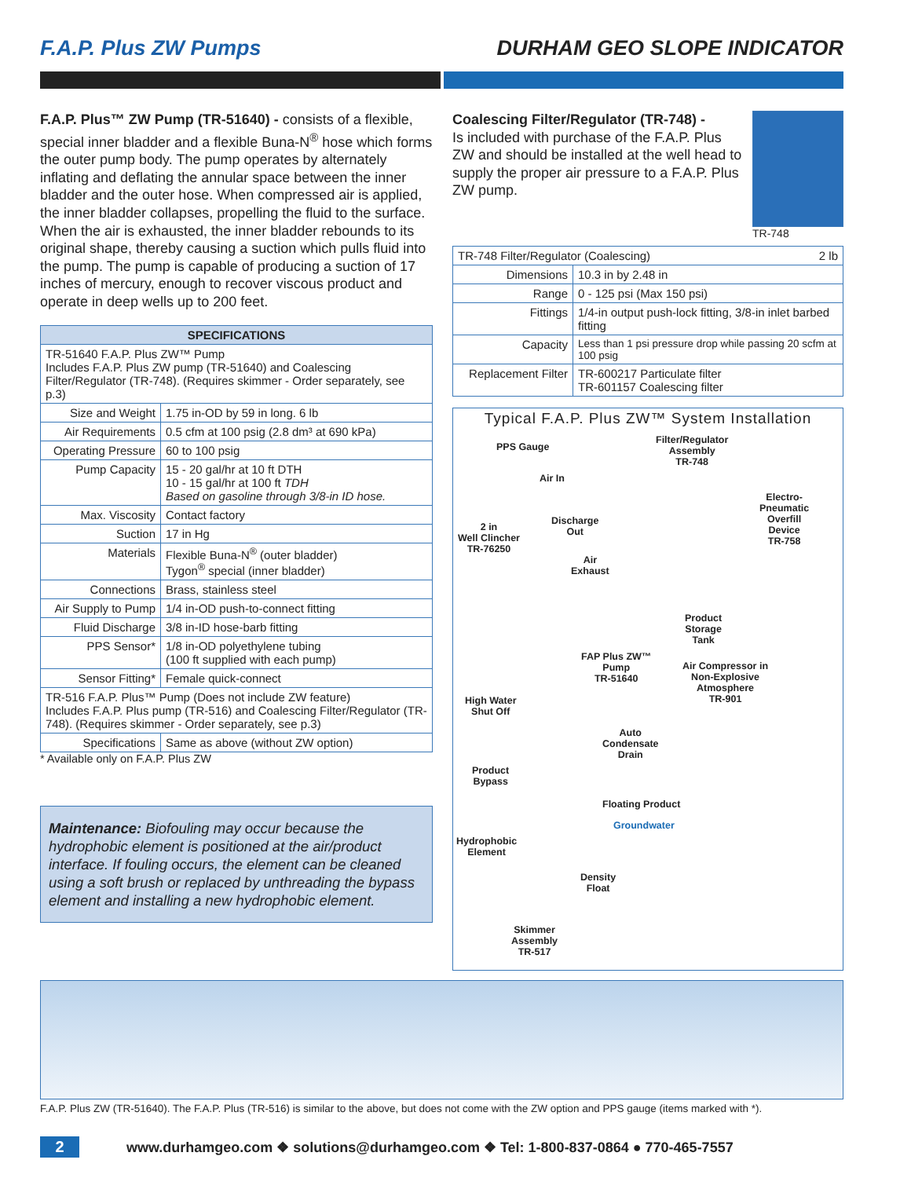F.A.P. Plus ZW Pumps DURHAM GEO SLOPE INDICATOR
F.A.P. Plus™ ZW Pump (TR-51640) - consists of a flexible, special inner bladder and a flexible Buna-N<sup>®</sup> hose which forms the outer pump body. The pump operates by alternately inflating and deflating the annular space between the inner bladder and the outer hose. When compressed air is applied, the inner bladder collapses, propelling the fluid to the surface. When the air is exhausted, the inner bladder rebounds to its original shape, thereby causing a suction which pulls fluid into the pump. The pump is capable of producing a suction of 17 inches of mercury, enough to recover viscous product and operate in deep wells up to 200 feet.
| SPECIFICATIONS | |
| --- | --- |
| TR-51640 F.A.P. Plus ZW™ Pump Includes F.A.P. Plus ZW pump (TR-51640) and Coalescing Filter/Regulator (TR-748). (Requires skimmer - Order separately, see p.3) | |
| Size and Weight | 1.75 in-OD by 59 in long. 6 lb |
| Air Requirements | 0.5 cfm at 100 psig (2.8 dm³ at 690 kPa) |
| Operating Pressure | 60 to 100 psig |
| Pump Capacity | 15 - 20 gal/hr at 10 ft DTH 10 - 15 gal/hr at 100 ft TDH Based on gasoline through 3/8-in ID hose. |
| Max. Viscosity | Contact factory |
| Suction | 17 in Hg |
| Materials | Flexible Buna-N<sup>®</sup> (outer bladder) Tygon<sup>®</sup> special (inner bladder) |
| Connections | Brass, stainless steel |
| Air Supply to Pump | 1/4 in-OD push-to-connect fitting |
| Fluid Discharge | 3/8 in-ID hose-barb fitting |
| PPS Sensor* | 1/8 in-OD polyethylene tubing (100 ft supplied with each pump) |
| Sensor Fitting* | Female quick-connect |
| TR-516 F.A.P. Plus™ Pump (Does not include ZW feature) Includes F.A.P. Plus pump (TR-516) and Coalescing Filter/Regulator (TR-748). (Requires skimmer - Order separately, see p.3) | |
| Specifications | Same as above (without ZW option) |
* Available only on F.A.P. Plus ZW
Maintenance: Biofouling may occur because the hydrophobic element is positioned at the air/product interface. If fouling occurs, the element can be cleaned using a soft brush or replaced by unthreading the bypass element and installing a new hydrophobic element.
Coalescing Filter/Regulator (TR-748) -
Is included with purchase of the F.A.P. Plus ZW and should be installed at the well head to supply the proper air pressure to a F.A.P. Plus ZW pump.
TR-748
| TR-748 Filter/Regulator (Coalescing) 2 lb | |
| Dimensions | 10.3 in by 2.48 in |
| Range | 0 - 125 psi (Max 150 psi) |
| Fittings | 1/4-in output push-lock fitting, 3/8-in inlet barbed fitting |
| Capacity | Less than 1 psi pressure drop while passing 20 scfm at 100 psig |
| Replacement Filter | TR-600217 Particulate filter TR-601157 Coalescing filter |
Typical F.A.P. Plus ZW™ System Installation
PPS Gauge
Filter/Regulator
Assembly
TR-748
Air In
Electro-
Pneumatic
Overfill
Device
TR-758
Discharge
Out
2 in
Well Clincher
TR-76250
Air
Exhaust
Product
Storage
Tank
FAP Plus ZW™
Pump
TR-51640
Air Compressor in
Non-Explosive
Atmosphere
TR-901
High Water
Shut Off
Auto
Condensate
Drain
Product
Bypass
Floating Product
Groundwater
Hydrophobic
Element
Density
Float
Skimmer
Assembly
TR-517
F.A.P. Plus ZW (TR-51640). The F.A.P. Plus (TR-516) is similar to the above, but does not come with the ZW option and PPS gauge (items marked with *).
2 www.durhamgeo.com ❖ solutions@durhamgeo.com ❖ Tel: 1-800-837-0864 ● 770-465-7557